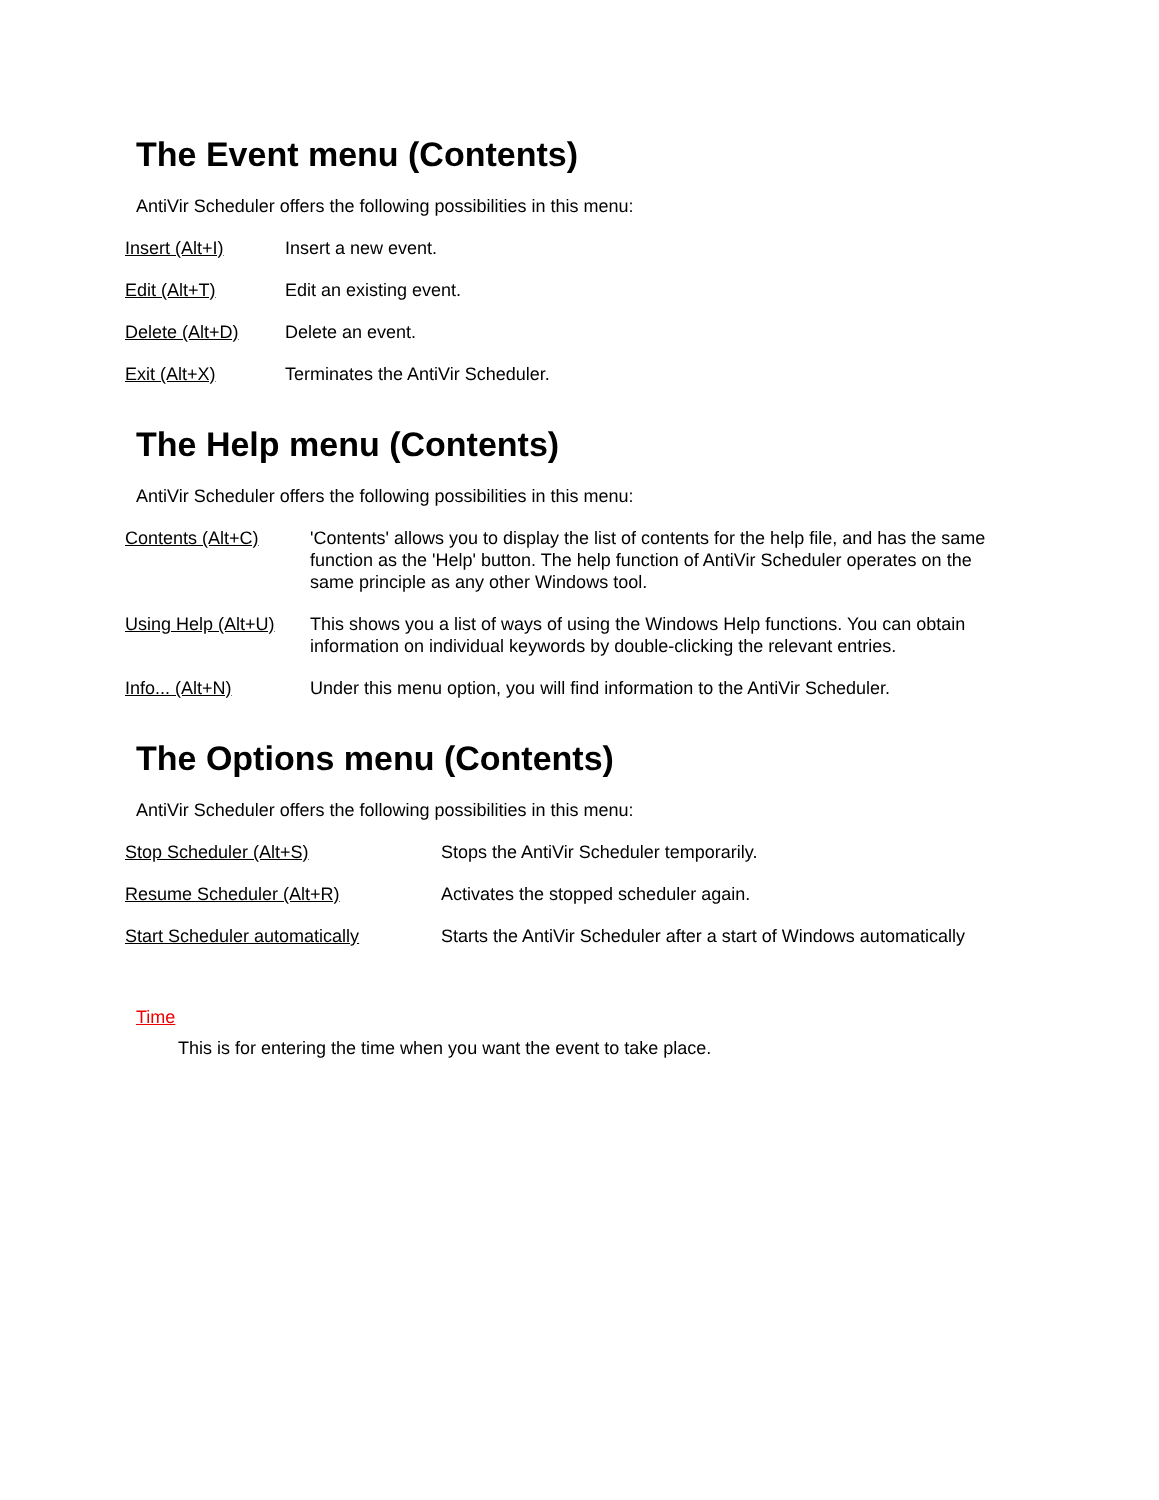The Event menu (Contents)
AntiVir Scheduler offers the following possibilities in this menu:
Insert (Alt+I) Insert a new event.
Edit (Alt+T) Edit an existing event.
Delete (Alt+D) Delete an event.
Exit (Alt+X) Terminates the AntiVir Scheduler.
The Help menu (Contents)
AntiVir Scheduler offers the following possibilities in this menu:
Contents (Alt+C) 'Contents' allows you to display the list of contents for the help file, and has the same function as the 'Help' button. The help function of AntiVir Scheduler operates on the same principle as any other Windows tool.
Using Help (Alt+U) This shows you a list of ways of using the Windows Help functions. You can obtain information on individual keywords by double-clicking the relevant entries.
Info... (Alt+N) Under this menu option, you will find information to the AntiVir Scheduler.
The Options menu (Contents)
AntiVir Scheduler offers the following possibilities in this menu:
Stop Scheduler (Alt+S) Stops the AntiVir Scheduler temporarily.
Resume Scheduler (Alt+R) Activates the stopped scheduler again.
Start Scheduler automatically Starts the AntiVir Scheduler after a start of Windows automatically
Time
This is for entering the time when you want the event to take place.